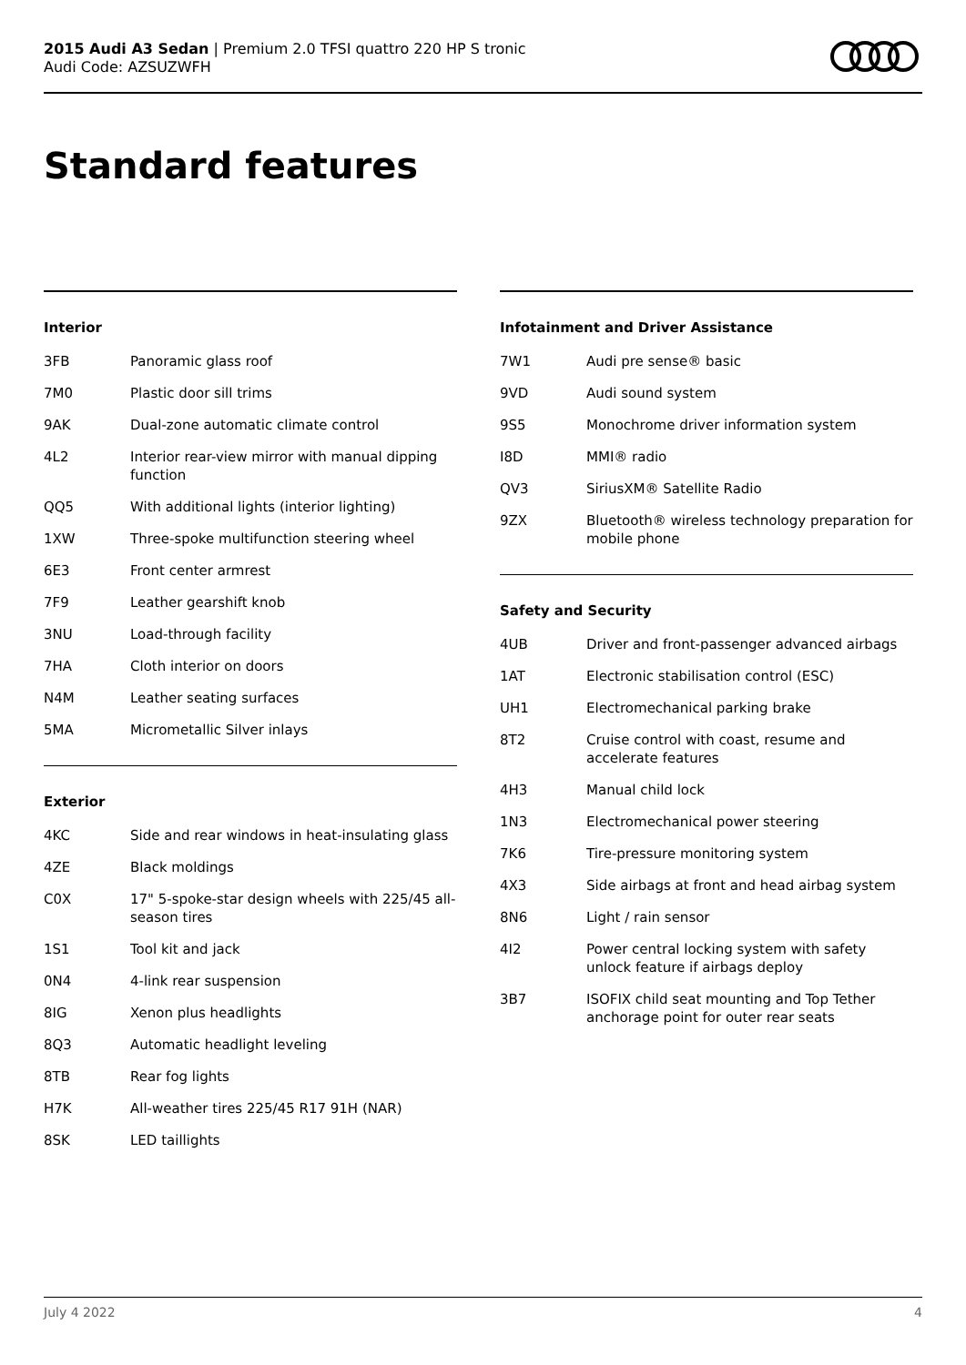2015 Audi A3 Sedan | Premium 2.0 TFSI quattro 220 HP S tronic
Audi Code: AZSUZWFH
Standard features
Interior
| 3FB | Panoramic glass roof |
| 7M0 | Plastic door sill trims |
| 9AK | Dual-zone automatic climate control |
| 4L2 | Interior rear-view mirror with manual dipping function |
| QQ5 | With additional lights (interior lighting) |
| 1XW | Three-spoke multifunction steering wheel |
| 6E3 | Front center armrest |
| 7F9 | Leather gearshift knob |
| 3NU | Load-through facility |
| 7HA | Cloth interior on doors |
| N4M | Leather seating surfaces |
| 5MA | Micrometallic Silver inlays |
Exterior
| 4KC | Side and rear windows in heat-insulating glass |
| 4ZE | Black moldings |
| C0X | 17" 5-spoke-star design wheels with 225/45 all-season tires |
| 1S1 | Tool kit and jack |
| 0N4 | 4-link rear suspension |
| 8IG | Xenon plus headlights |
| 8Q3 | Automatic headlight leveling |
| 8TB | Rear fog lights |
| H7K | All-weather tires 225/45 R17 91H (NAR) |
| 8SK | LED taillights |
Infotainment and Driver Assistance
| 7W1 | Audi pre sense® basic |
| 9VD | Audi sound system |
| 9S5 | Monochrome driver information system |
| I8D | MMI® radio |
| QV3 | SiriusXM® Satellite Radio |
| 9ZX | Bluetooth® wireless technology preparation for mobile phone |
Safety and Security
| 4UB | Driver and front-passenger advanced airbags |
| 1AT | Electronic stabilisation control (ESC) |
| UH1 | Electromechanical parking brake |
| 8T2 | Cruise control with coast, resume and accelerate features |
| 4H3 | Manual child lock |
| 1N3 | Electromechanical power steering |
| 7K6 | Tire-pressure monitoring system |
| 4X3 | Side airbags at front and head airbag system |
| 8N6 | Light / rain sensor |
| 4I2 | Power central locking system with safety unlock feature if airbags deploy |
| 3B7 | ISOFIX child seat mounting and Top Tether anchorage point for outer rear seats |
July 4 2022 4